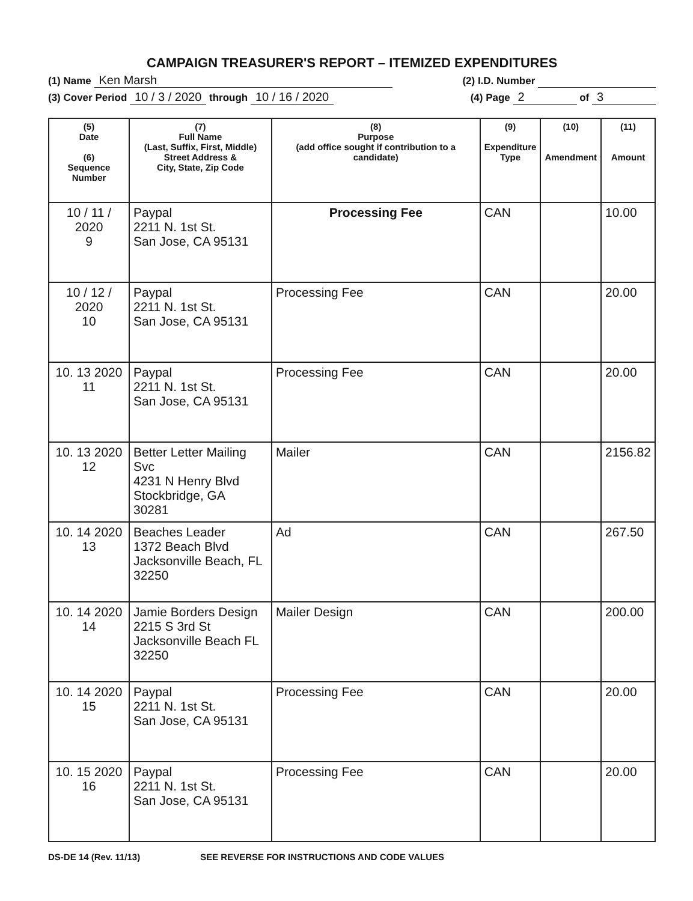CAMPAIGN TREASURER'S REPORT – ITEMIZED EXPENDITURES
(1) Name Ken Marsh (2) I.D. Number
(3) Cover Period 10 / 3 / 2020 through 10 / 16 / 2020 (4) Page 2 of 3
| (5) Date (6) Sequence Number | (7) Full Name (Last, Suffix, First, Middle) Street Address & City, State, Zip Code | (8) Purpose (add office sought if contribution to a candidate) | (9) Expenditure Type | (10) Amendment | (11) Amount |
| --- | --- | --- | --- | --- | --- |
| 10 / 11 / 2020 9 | Paypal 2211 N. 1st St. San Jose, CA 95131 | Processing Fee | CAN | | 10.00 |
| 10 / 12 / 2020 10 | Paypal 2211 N. 1st St. San Jose, CA 95131 | Processing Fee | CAN | | 20.00 |
| 10. 13 2020 11 | Paypal 2211 N. 1st St. San Jose, CA 95131 | Processing Fee | CAN | | 20.00 |
| 10. 13 2020 12 | Better Letter Mailing Svc 4231 N Henry Blvd Stockbridge, GA 30281 | Mailer | CAN | | 2156.82 |
| 10. 14 2020 13 | Beaches Leader 1372 Beach Blvd Jacksonville Beach, FL 32250 | Ad | CAN | | 267.50 |
| 10. 14 2020 14 | Jamie Borders Design 2215 S 3rd St Jacksonville Beach FL 32250 | Mailer Design | CAN | | 200.00 |
| 10. 14 2020 15 | Paypal 2211 N. 1st St. San Jose, CA 95131 | Processing Fee | CAN | | 20.00 |
| 10. 15 2020 16 | Paypal 2211 N. 1st St. San Jose, CA 95131 | Processing Fee | CAN | | 20.00 |
DS-DE 14 (Rev. 11/13) SEE REVERSE FOR INSTRUCTIONS AND CODE VALUES